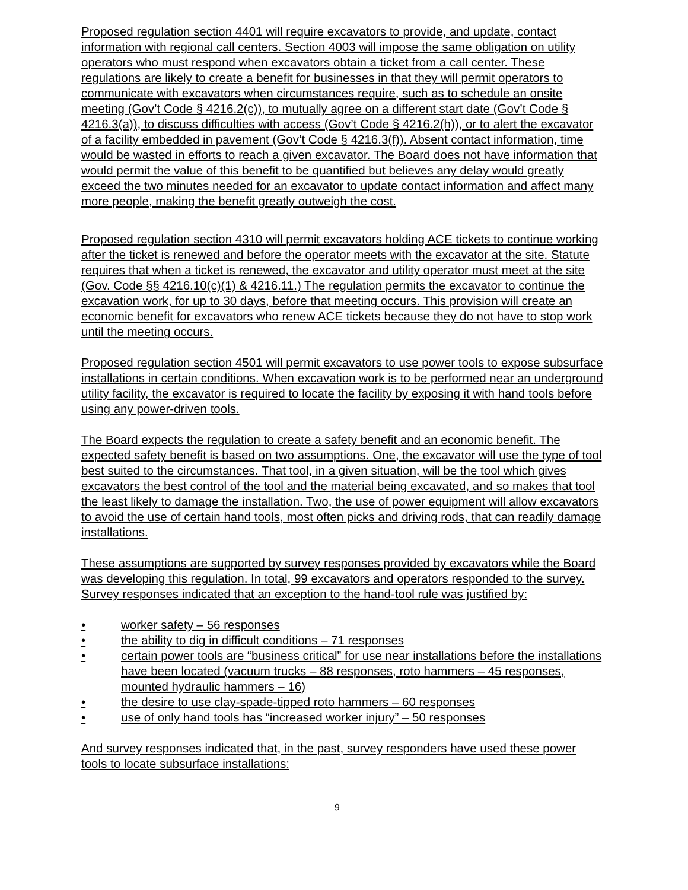Proposed regulation section 4401 will require excavators to provide, and update, contact information with regional call centers. Section 4003 will impose the same obligation on utility operators who must respond when excavators obtain a ticket from a call center. These regulations are likely to create a benefit for businesses in that they will permit operators to communicate with excavators when circumstances require, such as to schedule an onsite meeting (Gov’t Code § 4216.2(c)), to mutually agree on a different start date (Gov’t Code § 4216.3(a)), to discuss difficulties with access (Gov’t Code § 4216.2(h)), or to alert the excavator of a facility embedded in pavement (Gov’t Code § 4216.3(f)). Absent contact information, time would be wasted in efforts to reach a given excavator. The Board does not have information that would permit the value of this benefit to be quantified but believes any delay would greatly exceed the two minutes needed for an excavator to update contact information and affect many more people, making the benefit greatly outweigh the cost.
Proposed regulation section 4310 will permit excavators holding ACE tickets to continue working after the ticket is renewed and before the operator meets with the excavator at the site. Statute requires that when a ticket is renewed, the excavator and utility operator must meet at the site (Gov. Code §§ 4216.10(c)(1) & 4216.11.) The regulation permits the excavator to continue the excavation work, for up to 30 days, before that meeting occurs. This provision will create an economic benefit for excavators who renew ACE tickets because they do not have to stop work until the meeting occurs.
Proposed regulation section 4501 will permit excavators to use power tools to expose subsurface installations in certain conditions. When excavation work is to be performed near an underground utility facility, the excavator is required to locate the facility by exposing it with hand tools before using any power-driven tools.
The Board expects the regulation to create a safety benefit and an economic benefit. The expected safety benefit is based on two assumptions. One, the excavator will use the type of tool best suited to the circumstances. That tool, in a given situation, will be the tool which gives excavators the best control of the tool and the material being excavated, and so makes that tool the least likely to damage the installation. Two, the use of power equipment will allow excavators to avoid the use of certain hand tools, most often picks and driving rods, that can readily damage installations.
These assumptions are supported by survey responses provided by excavators while the Board was developing this regulation. In total, 99 excavators and operators responded to the survey. Survey responses indicated that an exception to the hand-tool rule was justified by:
• worker safety – 56 responses
• the ability to dig in difficult conditions – 71 responses
• certain power tools are “business critical” for use near installations before the installations have been located (vacuum trucks – 88 responses, roto hammers – 45 responses, mounted hydraulic hammers – 16)
• the desire to use clay-spade-tipped roto hammers – 60 responses
• use of only hand tools has “increased worker injury” – 50 responses
And survey responses indicated that, in the past, survey responders have used these power tools to locate subsurface installations:
9